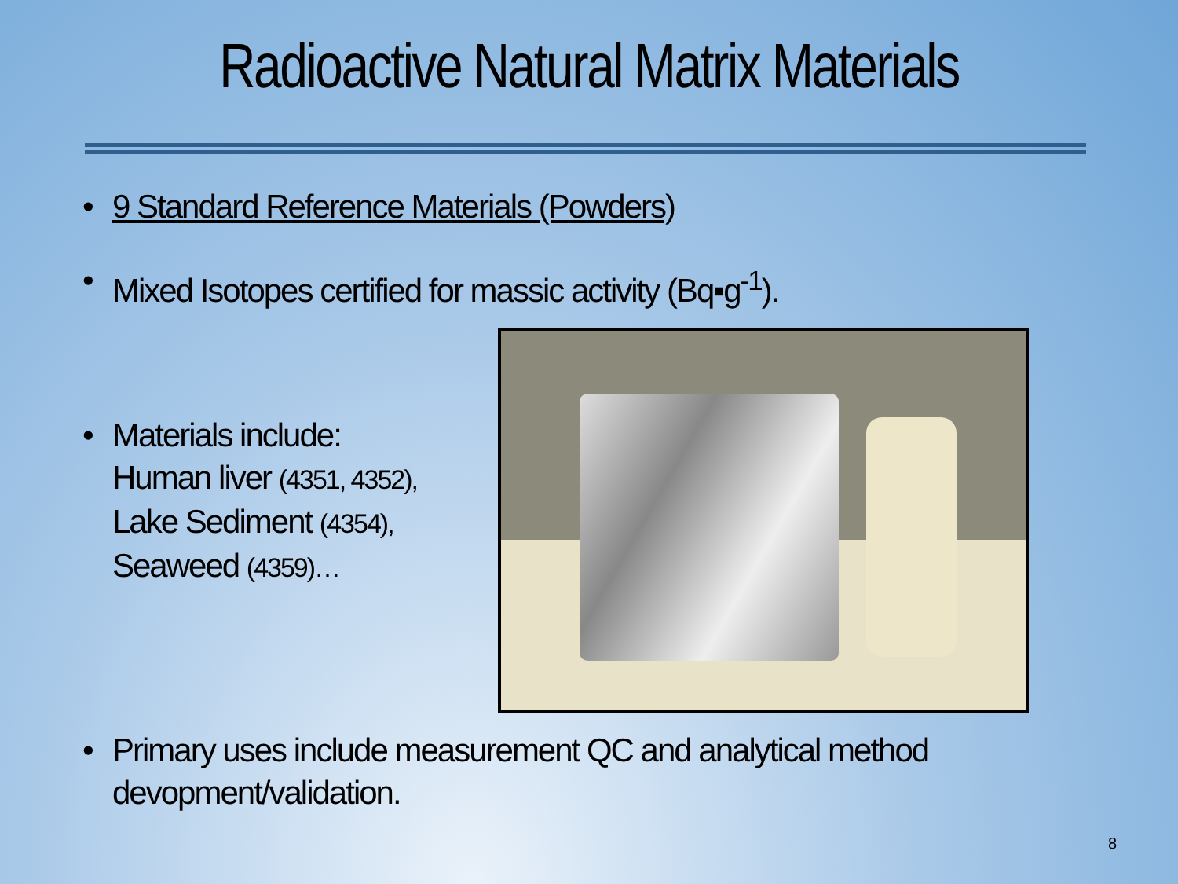Radioactive Natural Matrix Materials
• 9 Standard Reference Materials (Powders)
• Mixed Isotopes certified for massic activity (Bq▪g<sup>-1</sup>).
• Materials include:
Human liver (4351, 4352),
Lake Sediment (4354),
Seaweed (4359)…
• Primary uses include measurement QC and analytical method
devopment/validation.
8